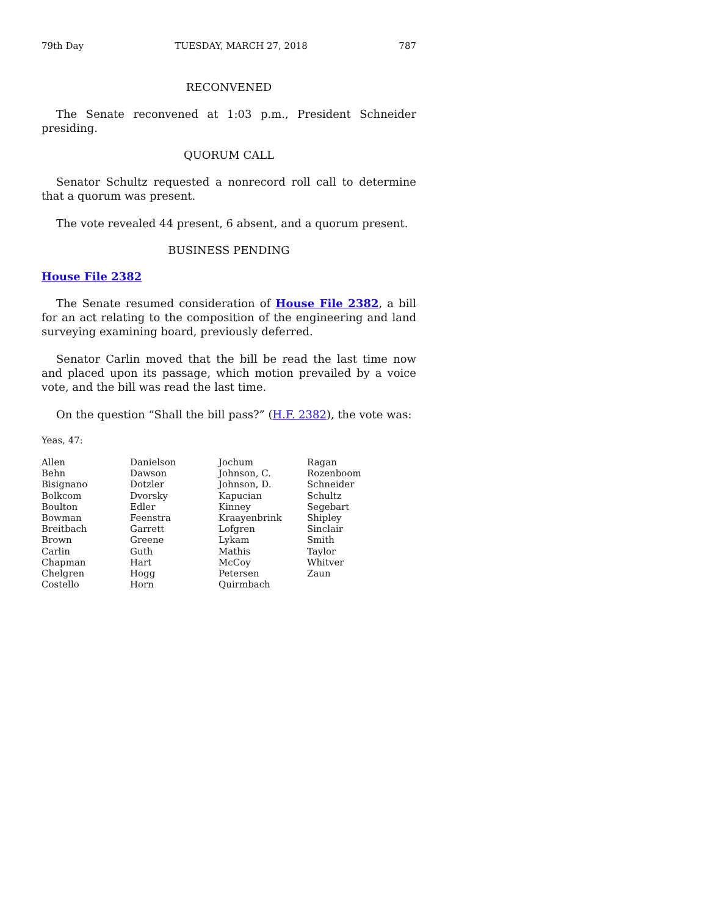79th Day TUESDAY, MARCH 27, 2018 787
RECONVENED
The Senate reconvened at 1:03 p.m., President Schneider presiding.
QUORUM CALL
Senator Schultz requested a nonrecord roll call to determine that a quorum was present.
The vote revealed 44 present, 6 absent, and a quorum present.
BUSINESS PENDING
House File 2382
The Senate resumed consideration of House File 2382, a bill for an act relating to the composition of the engineering and land surveying examining board, previously deferred.
Senator Carlin moved that the bill be read the last time now and placed upon its passage, which motion prevailed by a voice vote, and the bill was read the last time.
On the question “Shall the bill pass?” (H.F. 2382), the vote was:
Yeas, 47:
| Allen | Danielson | Jochum | Ragan |
| Behn | Dawson | Johnson, C. | Rozenboom |
| Bisignano | Dotzler | Johnson, D. | Schneider |
| Bolkcom | Dvorsky | Kapucian | Schultz |
| Boulton | Edler | Kinney | Segebart |
| Bowman | Feenstra | Kraayenbrink | Shipley |
| Breitbach | Garrett | Lofgren | Sinclair |
| Brown | Greene | Lykam | Smith |
| Carlin | Guth | Mathis | Taylor |
| Chapman | Hart | McCoy | Whitver |
| Chelgren | Hogg | Petersen | Zaun |
| Costello | Horn | Quirmbach | |